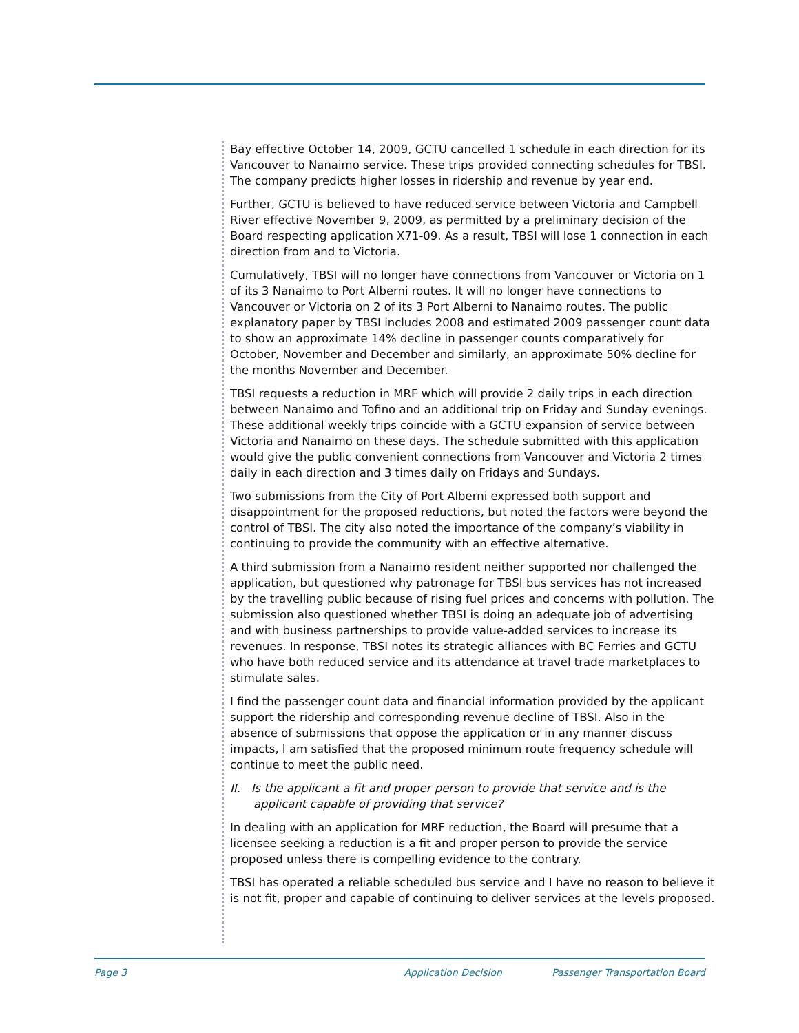Bay effective October 14, 2009, GCTU cancelled 1 schedule in each direction for its Vancouver to Nanaimo service. These trips provided connecting schedules for TBSI. The company predicts higher losses in ridership and revenue by year end.
Further, GCTU is believed to have reduced service between Victoria and Campbell River effective November 9, 2009, as permitted by a preliminary decision of the Board respecting application X71-09. As a result, TBSI will lose 1 connection in each direction from and to Victoria.
Cumulatively, TBSI will no longer have connections from Vancouver or Victoria on 1 of its 3 Nanaimo to Port Alberni routes. It will no longer have connections to Vancouver or Victoria on 2 of its 3 Port Alberni to Nanaimo routes. The public explanatory paper by TBSI includes 2008 and estimated 2009 passenger count data to show an approximate 14% decline in passenger counts comparatively for October, November and December and similarly, an approximate 50% decline for the months November and December.
TBSI requests a reduction in MRF which will provide 2 daily trips in each direction between Nanaimo and Tofino and an additional trip on Friday and Sunday evenings. These additional weekly trips coincide with a GCTU expansion of service between Victoria and Nanaimo on these days. The schedule submitted with this application would give the public convenient connections from Vancouver and Victoria 2 times daily in each direction and 3 times daily on Fridays and Sundays.
Two submissions from the City of Port Alberni expressed both support and disappointment for the proposed reductions, but noted the factors were beyond the control of TBSI. The city also noted the importance of the company’s viability in continuing to provide the community with an effective alternative.
A third submission from a Nanaimo resident neither supported nor challenged the application, but questioned why patronage for TBSI bus services has not increased by the travelling public because of rising fuel prices and concerns with pollution. The submission also questioned whether TBSI is doing an adequate job of advertising and with business partnerships to provide value-added services to increase its revenues. In response, TBSI notes its strategic alliances with BC Ferries and GCTU who have both reduced service and its attendance at travel trade marketplaces to stimulate sales.
I find the passenger count data and financial information provided by the applicant support the ridership and corresponding revenue decline of TBSI. Also in the absence of submissions that oppose the application or in any manner discuss impacts, I am satisfied that the proposed minimum route frequency schedule will continue to meet the public need.
II. Is the applicant a fit and proper person to provide that service and is the applicant capable of providing that service?
In dealing with an application for MRF reduction, the Board will presume that a licensee seeking a reduction is a fit and proper person to provide the service proposed unless there is compelling evidence to the contrary.
TBSI has operated a reliable scheduled bus service and I have no reason to believe it is not fit, proper and capable of continuing to deliver services at the levels proposed.
Page 3 Application Decision Passenger Transportation Board